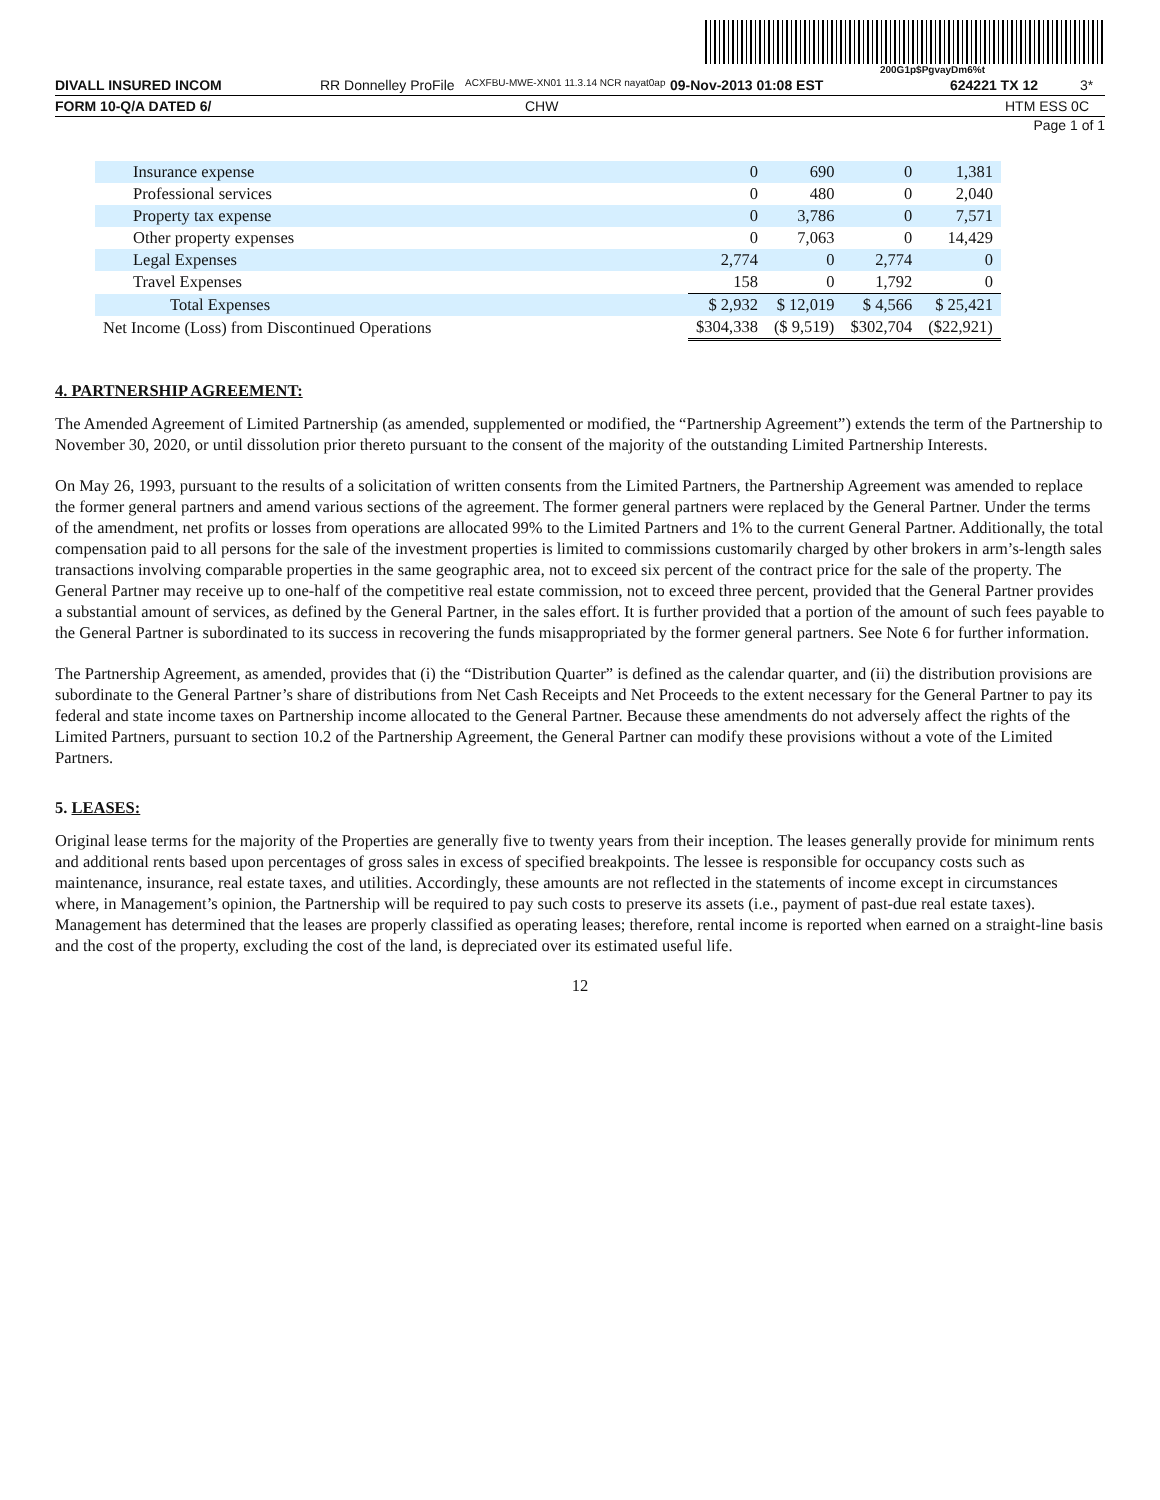200G1p$PgvayDm6%t
DIVALL INSURED INCOM RR Donnelley ProFile ACXFBU-MWE-XN01 11.3.14 NCR nayat0ap 09-Nov-2013 01:08 EST 624221 TX 12 3*
FORM 10-Q/A DATED 6/ CHW HTM ESS 0C
Page 1 of 1
| Insurance expense | 0 | 690 | 0 | 1,381 |
| Professional services | 0 | 480 | 0 | 2,040 |
| Property tax expense | 0 | 3,786 | 0 | 7,571 |
| Other property expenses | 0 | 7,063 | 0 | 14,429 |
| Legal Expenses | 2,774 | 0 | 2,774 | 0 |
| Travel Expenses | 158 | 0 | 1,792 | 0 |
| Total Expenses | $ 2,932 | $ 12,019 | $ 4,566 | $ 25,421 |
| Net Income (Loss) from Discontinued Operations | $304,338 | ($ 9,519) | $302,704 | ($22,921) |
4. PARTNERSHIP AGREEMENT:
The Amended Agreement of Limited Partnership (as amended, supplemented or modified, the “Partnership Agreement”) extends the term of the Partnership to November 30, 2020, or until dissolution prior thereto pursuant to the consent of the majority of the outstanding Limited Partnership Interests.
On May 26, 1993, pursuant to the results of a solicitation of written consents from the Limited Partners, the Partnership Agreement was amended to replace the former general partners and amend various sections of the agreement. The former general partners were replaced by the General Partner. Under the terms of the amendment, net profits or losses from operations are allocated 99% to the Limited Partners and 1% to the current General Partner. Additionally, the total compensation paid to all persons for the sale of the investment properties is limited to commissions customarily charged by other brokers in arm’s-length sales transactions involving comparable properties in the same geographic area, not to exceed six percent of the contract price for the sale of the property. The General Partner may receive up to one-half of the competitive real estate commission, not to exceed three percent, provided that the General Partner provides a substantial amount of services, as defined by the General Partner, in the sales effort. It is further provided that a portion of the amount of such fees payable to the General Partner is subordinated to its success in recovering the funds misappropriated by the former general partners. See Note 6 for further information.
The Partnership Agreement, as amended, provides that (i) the “Distribution Quarter” is defined as the calendar quarter, and (ii) the distribution provisions are subordinate to the General Partner’s share of distributions from Net Cash Receipts and Net Proceeds to the extent necessary for the General Partner to pay its federal and state income taxes on Partnership income allocated to the General Partner. Because these amendments do not adversely affect the rights of the Limited Partners, pursuant to section 10.2 of the Partnership Agreement, the General Partner can modify these provisions without a vote of the Limited Partners.
5. LEASES:
Original lease terms for the majority of the Properties are generally five to twenty years from their inception. The leases generally provide for minimum rents and additional rents based upon percentages of gross sales in excess of specified breakpoints. The lessee is responsible for occupancy costs such as maintenance, insurance, real estate taxes, and utilities. Accordingly, these amounts are not reflected in the statements of income except in circumstances where, in Management’s opinion, the Partnership will be required to pay such costs to preserve its assets (i.e., payment of past-due real estate taxes). Management has determined that the leases are properly classified as operating leases; therefore, rental income is reported when earned on a straight-line basis and the cost of the property, excluding the cost of the land, is depreciated over its estimated useful life.
12